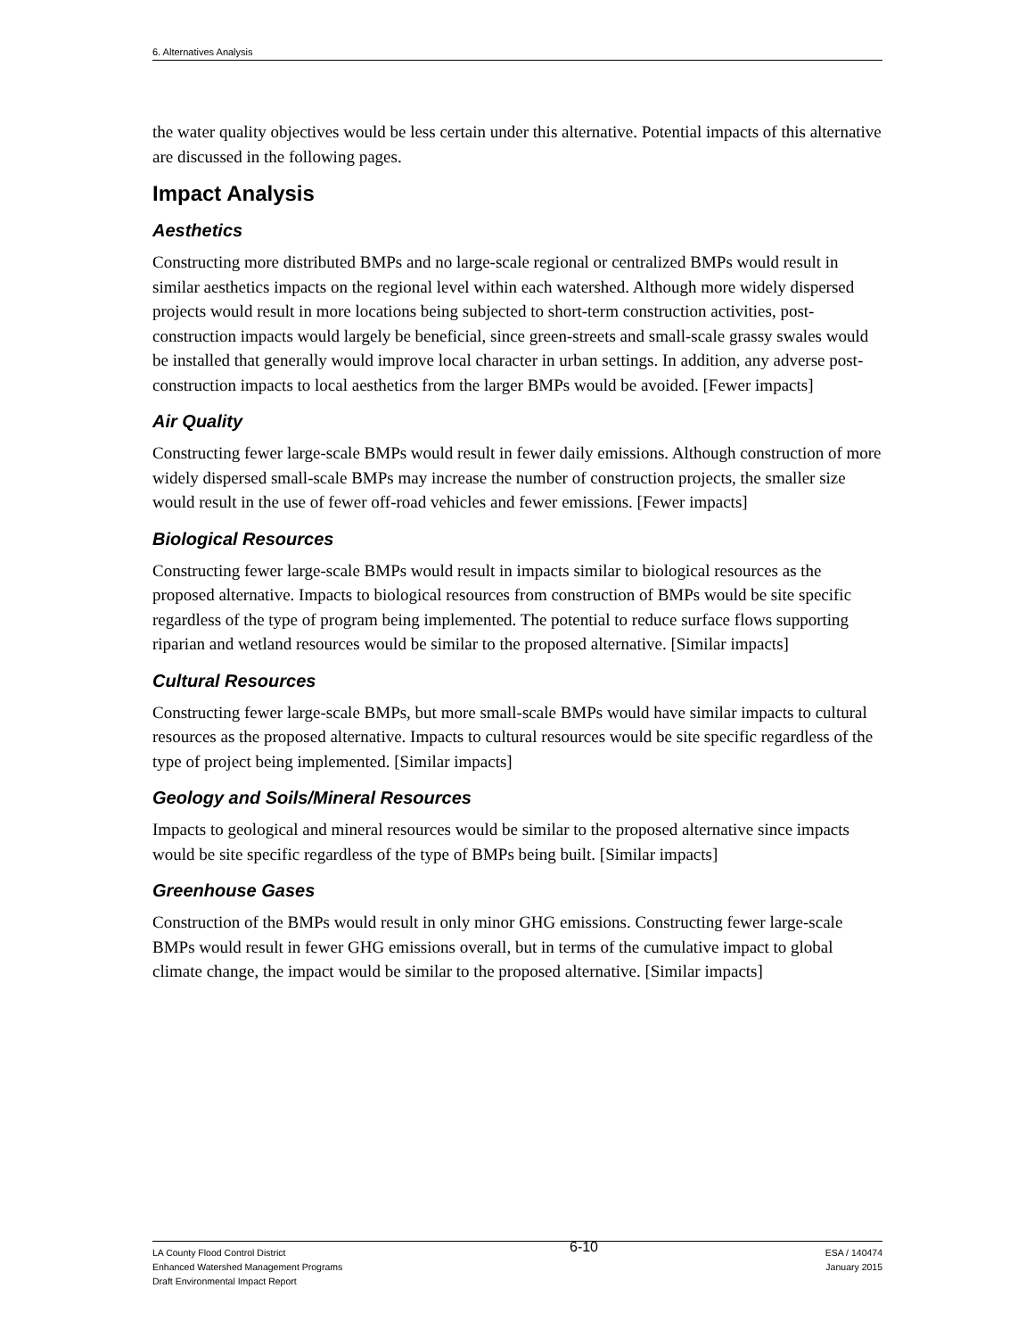6. Alternatives Analysis
the water quality objectives would be less certain under this alternative. Potential impacts of this alternative are discussed in the following pages.
Impact Analysis
Aesthetics
Constructing more distributed BMPs and no large-scale regional or centralized BMPs would result in similar aesthetics impacts on the regional level within each watershed. Although more widely dispersed projects would result in more locations being subjected to short-term construction activities, post-construction impacts would largely be beneficial, since green-streets and small-scale grassy swales would be installed that generally would improve local character in urban settings. In addition, any adverse post-construction impacts to local aesthetics from the larger BMPs would be avoided. [Fewer impacts]
Air Quality
Constructing fewer large-scale BMPs would result in fewer daily emissions. Although construction of more widely dispersed small-scale BMPs may increase the number of construction projects, the smaller size would result in the use of fewer off-road vehicles and fewer emissions. [Fewer impacts]
Biological Resources
Constructing fewer large-scale BMPs would result in impacts similar to biological resources as the proposed alternative. Impacts to biological resources from construction of BMPs would be site specific regardless of the type of program being implemented. The potential to reduce surface flows supporting riparian and wetland resources would be similar to the proposed alternative. [Similar impacts]
Cultural Resources
Constructing fewer large-scale BMPs, but more small-scale BMPs would have similar impacts to cultural resources as the proposed alternative. Impacts to cultural resources would be site specific regardless of the type of project being implemented. [Similar impacts]
Geology and Soils/Mineral Resources
Impacts to geological and mineral resources would be similar to the proposed alternative since impacts would be site specific regardless of the type of BMPs being built. [Similar impacts]
Greenhouse Gases
Construction of the BMPs would result in only minor GHG emissions. Constructing fewer large-scale BMPs would result in fewer GHG emissions overall, but in terms of the cumulative impact to global climate change, the impact would be similar to the proposed alternative. [Similar impacts]
LA County Flood Control District
Enhanced Watershed Management Programs
Draft Environmental Impact Report
6-10
ESA / 140474
January 2015